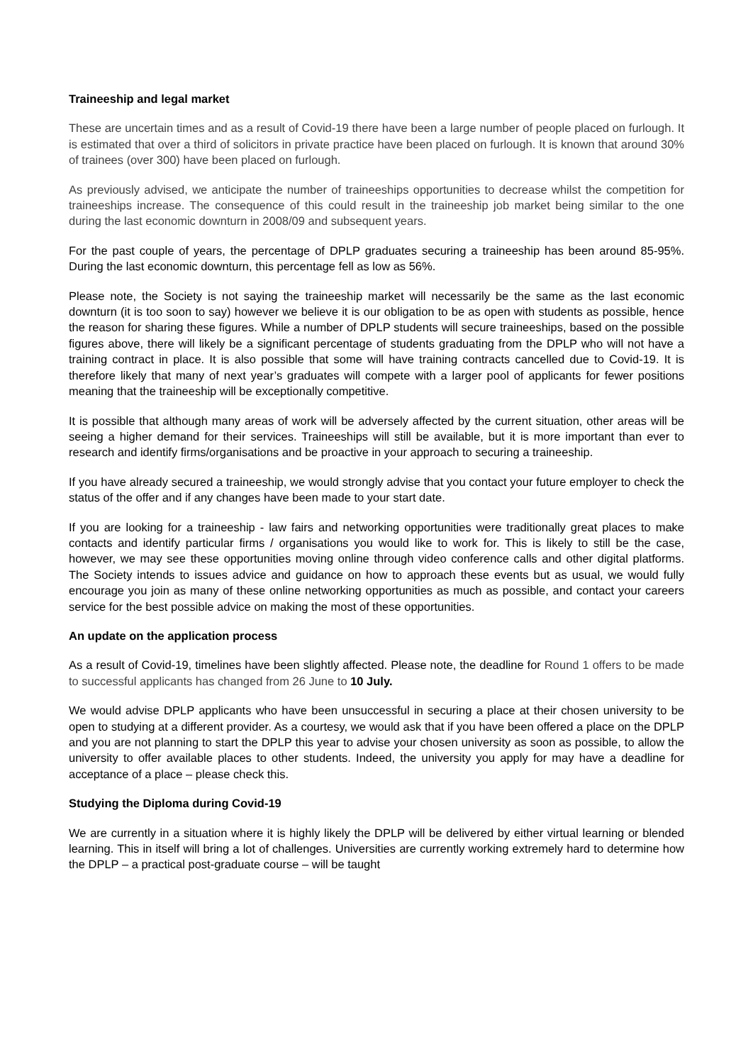Traineeship and legal market
These are uncertain times and as a result of Covid-19 there have been a large number of people placed on furlough. It is estimated that over a third of solicitors in private practice have been placed on furlough. It is known that around 30% of trainees (over 300) have been placed on furlough.
As previously advised, we anticipate the number of traineeships opportunities to decrease whilst the competition for traineeships increase. The consequence of this could result in the traineeship job market being similar to the one during the last economic downturn in 2008/09 and subsequent years.
For the past couple of years, the percentage of DPLP graduates securing a traineeship has been around 85-95%. During the last economic downturn, this percentage fell as low as 56%.
Please note, the Society is not saying the traineeship market will necessarily be the same as the last economic downturn (it is too soon to say) however we believe it is our obligation to be as open with students as possible, hence the reason for sharing these figures. While a number of DPLP students will secure traineeships, based on the possible figures above, there will likely be a significant percentage of students graduating from the DPLP who will not have a training contract in place. It is also possible that some will have training contracts cancelled due to Covid-19. It is therefore likely that many of next year’s graduates will compete with a larger pool of applicants for fewer positions meaning that the traineeship will be exceptionally competitive.
It is possible that although many areas of work will be adversely affected by the current situation, other areas will be seeing a higher demand for their services. Traineeships will still be available, but it is more important than ever to research and identify firms/organisations and be proactive in your approach to securing a traineeship.
If you have already secured a traineeship, we would strongly advise that you contact your future employer to check the status of the offer and if any changes have been made to your start date.
If you are looking for a traineeship - law fairs and networking opportunities were traditionally great places to make contacts and identify particular firms / organisations you would like to work for. This is likely to still be the case, however, we may see these opportunities moving online through video conference calls and other digital platforms. The Society intends to issues advice and guidance on how to approach these events but as usual, we would fully encourage you join as many of these online networking opportunities as much as possible, and contact your careers service for the best possible advice on making the most of these opportunities.
An update on the application process
As a result of Covid-19, timelines have been slightly affected. Please note, the deadline for Round 1 offers to be made to successful applicants has changed from 26 June to 10 July.
We would advise DPLP applicants who have been unsuccessful in securing a place at their chosen university to be open to studying at a different provider. As a courtesy, we would ask that if you have been offered a place on the DPLP and you are not planning to start the DPLP this year to advise your chosen university as soon as possible, to allow the university to offer available places to other students. Indeed, the university you apply for may have a deadline for acceptance of a place – please check this.
Studying the Diploma during Covid-19
We are currently in a situation where it is highly likely the DPLP will be delivered by either virtual learning or blended learning. This in itself will bring a lot of challenges. Universities are currently working extremely hard to determine how the DPLP – a practical post-graduate course – will be taught